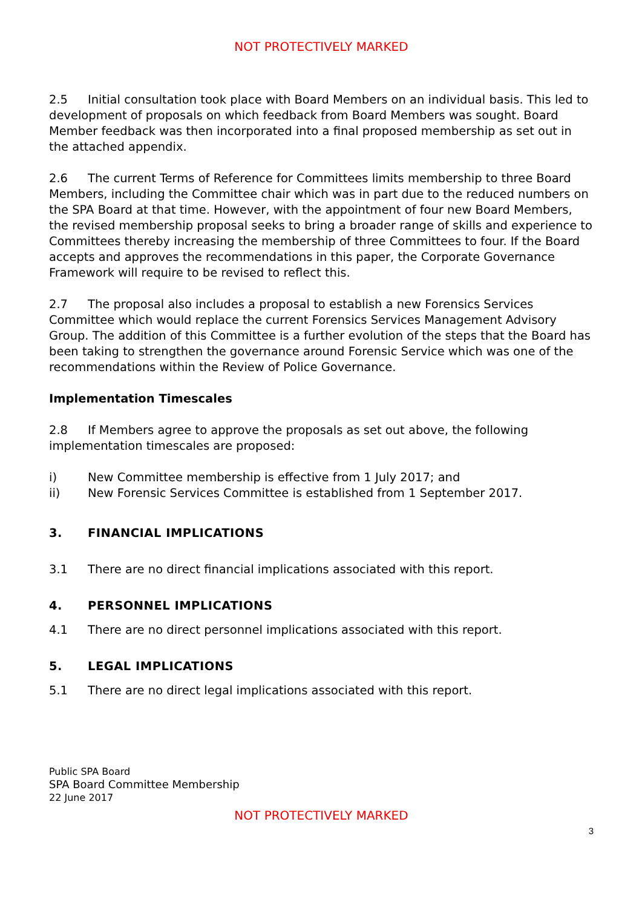NOT PROTECTIVELY MARKED
2.5 Initial consultation took place with Board Members on an individual basis. This led to development of proposals on which feedback from Board Members was sought. Board Member feedback was then incorporated into a final proposed membership as set out in the attached appendix.
2.6 The current Terms of Reference for Committees limits membership to three Board Members, including the Committee chair which was in part due to the reduced numbers on the SPA Board at that time. However, with the appointment of four new Board Members, the revised membership proposal seeks to bring a broader range of skills and experience to Committees thereby increasing the membership of three Committees to four. If the Board accepts and approves the recommendations in this paper, the Corporate Governance Framework will require to be revised to reflect this.
2.7 The proposal also includes a proposal to establish a new Forensics Services Committee which would replace the current Forensics Services Management Advisory Group. The addition of this Committee is a further evolution of the steps that the Board has been taking to strengthen the governance around Forensic Service which was one of the recommendations within the Review of Police Governance.
Implementation Timescales
2.8 If Members agree to approve the proposals as set out above, the following implementation timescales are proposed:
i) New Committee membership is effective from 1 July 2017; and
ii) New Forensic Services Committee is established from 1 September 2017.
3. FINANCIAL IMPLICATIONS
3.1 There are no direct financial implications associated with this report.
4. PERSONNEL IMPLICATIONS
4.1 There are no direct personnel implications associated with this report.
5. LEGAL IMPLICATIONS
5.1 There are no direct legal implications associated with this report.
Public SPA Board
SPA Board Committee Membership
22 June 2017
NOT PROTECTIVELY MARKED
3